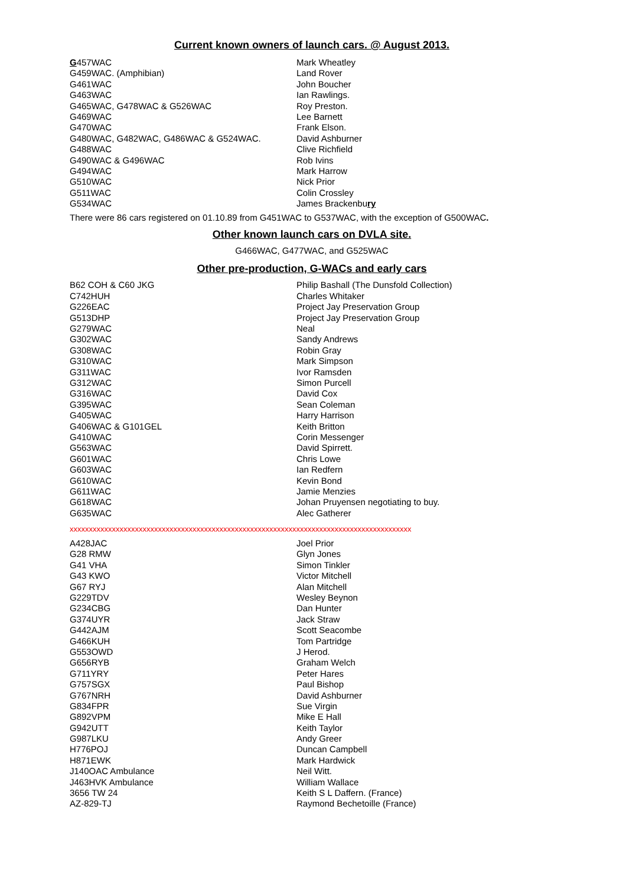Current known owners of launch cars. @ August 2013.
| G 457WAC | Mark Wheatley |
| G459WAC. (Amphibian) | Land Rover |
| G461WAC | John Boucher |
| G463WAC | Ian Rawlings. |
| G465WAC, G478WAC & G526WAC | Roy Preston. |
| G469WAC | Lee Barnett |
| G470WAC | Frank Elson. |
| G480WAC, G482WAC, G486WAC & G524WAC. | David Ashburner |
| G488WAC | Clive Richfield |
| G490WAC & G496WAC | Rob Ivins |
| G494WAC | Mark Harrow |
| G510WAC | Nick Prior |
| G511WAC | Colin Crossley |
| G534WAC | James Brackenbu ry |
There were 86 cars registered on 01.10.89 from G451WAC to G537WAC, with the exception of G500WAC.
Other known launch cars on DVLA site.
G466WAC, G477WAC, and G525WAC
Other pre-production, G-WACs and early cars
| B62 COH & C60 JKG | Philip Bashall (The Dunsfold Collection) |
| C742HUH | Charles Whitaker |
| G226EAC | Project Jay Preservation Group |
| G513DHP | Project Jay Preservation Group |
| G279WAC | Neal |
| G302WAC | Sandy Andrews |
| G308WAC | Robin Gray |
| G310WAC | Mark Simpson |
| G311WAC | Ivor Ramsden |
| G312WAC | Simon Purcell |
| G316WAC | David Cox |
| G395WAC | Sean Coleman |
| G405WAC | Harry Harrison |
| G406WAC & G101GEL | Keith Britton |
| G410WAC | Corin Messenger |
| G563WAC | David Spirrett. |
| G601WAC | Chris Lowe |
| G603WAC | Ian Redfern |
| G610WAC | Kevin Bond |
| G611WAC | Jamie Menzies |
| G618WAC | Johan Pruyensen negotiating to buy. |
| G635WAC | Alec Gatherer |
xxxxxxxxxxxxxxxxxxxxxxxxxxxxxxxxxxxxxxxxxxxxxxxxxxxxxxxxxxxxxxxxxxxxxxxxxxxxxxxxxxxxxxxxx
| A428JAC | Joel Prior |
| G28 RMW | Glyn Jones |
| G41 VHA | Simon Tinkler |
| G43 KWO | Victor Mitchell |
| G67 RYJ | Alan Mitchell |
| G229TDV | Wesley Beynon |
| G234CBG | Dan Hunter |
| G374UYR | Jack Straw |
| G442AJM | Scott Seacombe |
| G466KUH | Tom Partridge |
| G553OWD | J Herod. |
| G656RYB | Graham Welch |
| G711YRY | Peter Hares |
| G757SGX | Paul Bishop |
| G767NRH | David Ashburner |
| G834FPR | Sue Virgin |
| G892VPM | Mike E Hall |
| G942UTT | Keith Taylor |
| G987LKU | Andy Greer |
| H776POJ | Duncan Campbell |
| H871EWK | Mark Hardwick |
| J140OAC Ambulance | Neil Witt. |
| J463HVK Ambulance | William Wallace |
| 3656 TW 24 | Keith S L Daffern. (France) |
| AZ-829-TJ | Raymond Bechetoille (France) |